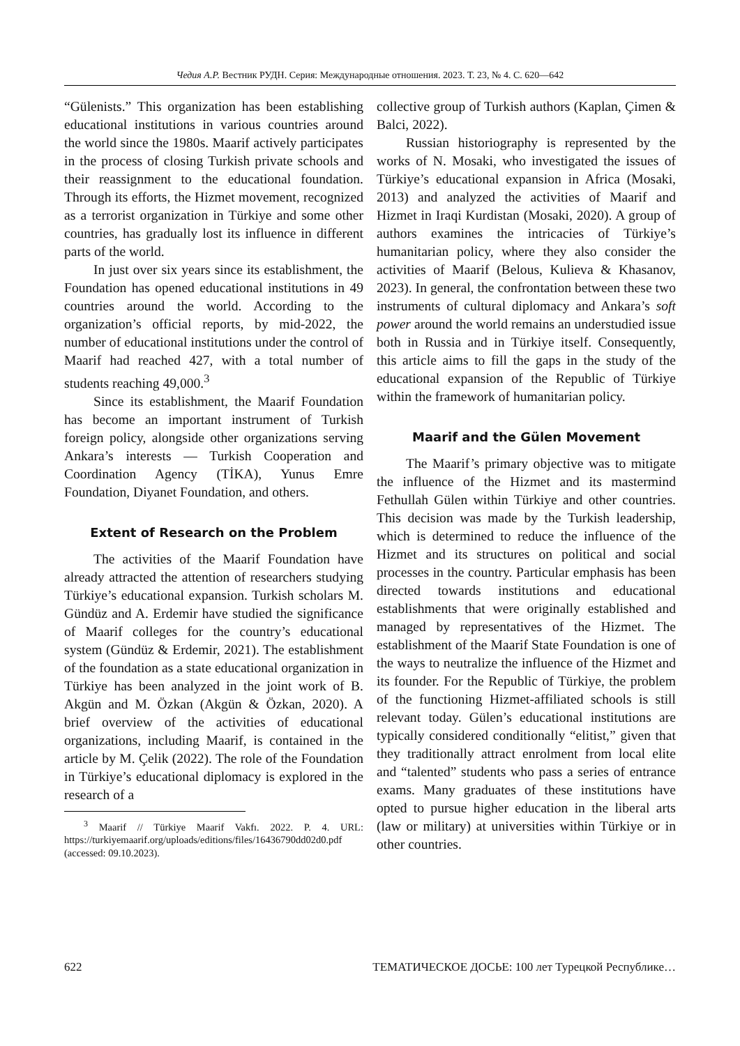Чедия А.Р. Вестник РУДН. Серия: Международные отношения. 2023. Т. 23, № 4. С. 620—642
“Gülenists.” This organization has been establishing educational institutions in various countries around the world since the 1980s. Maarif actively participates in the process of closing Turkish private schools and their reassignment to the educational foundation. Through its efforts, the Hizmet movement, recognized as a terrorist organization in Türkiye and some other countries, has gradually lost its influence in different parts of the world.
In just over six years since its establishment, the Foundation has opened educational institutions in 49 countries around the world. According to the organization’s official reports, by mid-2022, the number of educational institutions under the control of Maarif had reached 427, with a total number of students reaching 49,000.<sup>3</sup>
Since its establishment, the Maarif Foundation has become an important instrument of Turkish foreign policy, alongside other organizations serving Ankara’s interests — Turkish Cooperation and Coordination Agency (TİKA), Yunus Emre Foundation, Diyanet Foundation, and others.
Extent of Research on the Problem
The activities of the Maarif Foundation have already attracted the attention of researchers studying Türkiye’s educational expansion. Turkish scholars M. Gündüz and A. Erdemir have studied the significance of Maarif colleges for the country’s educational system (Gündüz & Erdemir, 2021). The establishment of the foundation as a state educational organization in Türkiye has been analyzed in the joint work of B. Akgün and M. Özkan (Akgün & Özkan, 2020). A brief overview of the activities of educational organizations, including Maarif, is contained in the article by M. Çelik (2022). The role of the Foundation in Türkiye’s educational diplomacy is explored in the research of a
<sup>3</sup> Maarif // Türkiye Maarif Vakfı. 2022. P. 4. URL: https://turkiyemaarif.org/uploads/editions/files/16436790dd02d0.pdf (accessed: 09.10.2023).
collective group of Turkish authors (Kaplan, Çimen & Balci, 2022).
Russian historiography is represented by the works of N. Mosaki, who investigated the issues of Türkiye’s educational expansion in Africa (Mosaki, 2013) and analyzed the activities of Maarif and Hizmet in Iraqi Kurdistan (Mosaki, 2020). A group of authors examines the intricacies of Türkiye’s humanitarian policy, where they also consider the activities of Maarif (Belous, Kulieva & Khasanov, 2023). In general, the confrontation between these two instruments of cultural diplomacy and Ankara’s soft power around the world remains an understudied issue both in Russia and in Türkiye itself. Consequently, this article aims to fill the gaps in the study of the educational expansion of the Republic of Türkiye within the framework of humanitarian policy.
Maarif and the Gülen Movement
The Maarif’s primary objective was to mitigate the influence of the Hizmet and its mastermind Fethullah Gülen within Türkiye and other countries. This decision was made by the Turkish leadership, which is determined to reduce the influence of the Hizmet and its structures on political and social processes in the country. Particular emphasis has been directed towards institutions and educational establishments that were originally established and managed by representatives of the Hizmet. The establishment of the Maarif State Foundation is one of the ways to neutralize the influence of the Hizmet and its founder. For the Republic of Türkiye, the problem of the functioning Hizmet-affiliated schools is still relevant today. Gülen’s educational institutions are typically considered conditionally “elitist,” given that they traditionally attract enrolment from local elite and “talented” students who pass a series of entrance exams. Many graduates of these institutions have opted to pursue higher education in the liberal arts (law or military) at universities within Türkiye or in other countries.
622 ТЕМАТИЧЕСКОЕ ДОСЬЕ: 100 лет Турецкой Республике…